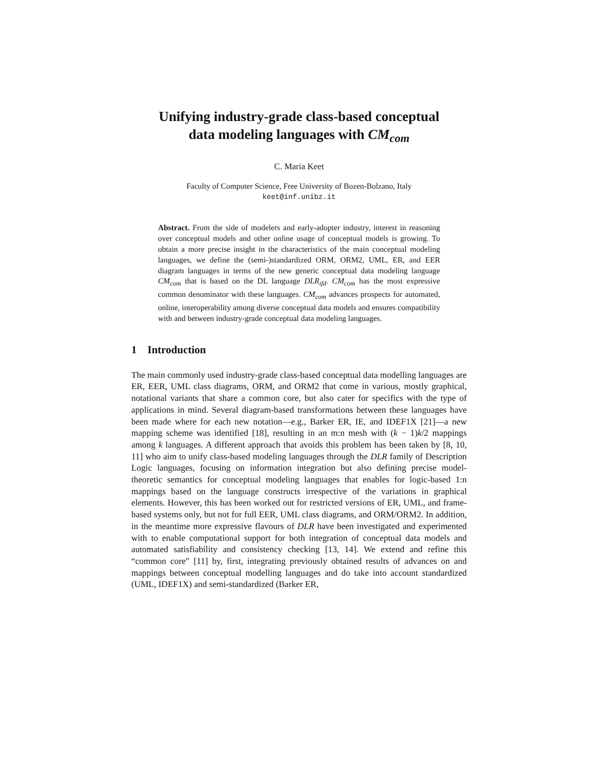Unifying industry-grade class-based conceptual
data modeling languages with CM<sub>com</sub>
C. Maria Keet
Faculty of Computer Science, Free University of Bozen-Bolzano, Italy
keet@inf.unibz.it
Abstract. From the side of modelers and early-adopter industry, interest in reasoning over conceptual models and other online usage of conceptual models is growing. To obtain a more precise insight in the characteristics of the main conceptual modeling languages, we define the (semi-)standardized ORM, ORM2, UML, ER, and EER diagram languages in terms of the new generic conceptual data modeling language CM<sub>com</sub> that is based on the DL language DLR<sub>ifd</sub>. CM<sub>com</sub> has the most expressive common denominator with these languages. CM<sub>com</sub> advances prospects for automated, online, interoperability among diverse conceptual data models and ensures compatibility with and between industry-grade conceptual data modeling languages.
1 Introduction
The main commonly used industry-grade class-based conceptual data modelling languages are ER, EER, UML class diagrams, ORM, and ORM2 that come in various, mostly graphical, notational variants that share a common core, but also cater for specifics with the type of applications in mind. Several diagram-based transformations between these languages have been made where for each new notation—e.g., Barker ER, IE, and IDEF1X [21]—a new mapping scheme was identified [18], resulting in an m:n mesh with (k − 1)k/2 mappings among k languages. A different approach that avoids this problem has been taken by [8, 10, 11] who aim to unify class-based modeling languages through the DLR family of Description Logic languages, focusing on information integration but also defining precise model-theoretic semantics for conceptual modeling languages that enables for logic-based 1:n mappings based on the language constructs irrespective of the variations in graphical elements. However, this has been worked out for restricted versions of ER, UML, and frame-based systems only, but not for full EER, UML class diagrams, and ORM/ORM2. In addition, in the meantime more expressive flavours of DLR have been investigated and experimented with to enable computational support for both integration of conceptual data models and automated satisfiability and consistency checking [13, 14]. We extend and refine this “common core” [11] by, first, integrating previously obtained results of advances on and mappings between conceptual modelling languages and do take into account standardized (UML, IDEF1X) and semi-standardized (Barker ER,